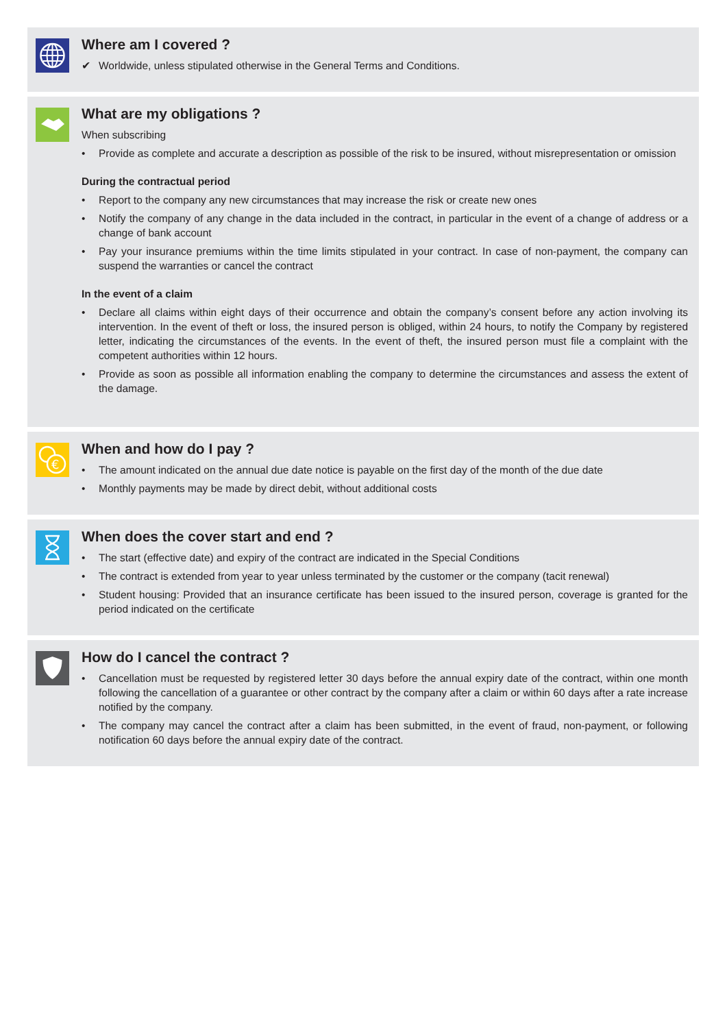Where am I covered ?
✔ Worldwide, unless stipulated otherwise in the General Terms and Conditions.
What are my obligations ?
When subscribing
• Provide as complete and accurate a description as possible of the risk to be insured, without misrepresentation or omission
During the contractual period
• Report to the company any new circumstances that may increase the risk or create new ones
• Notify the company of any change in the data included in the contract, in particular in the event of a change of address or a change of bank account
• Pay your insurance premiums within the time limits stipulated in your contract. In case of non-payment, the company can suspend the warranties or cancel the contract
In the event of a claim
• Declare all claims within eight days of their occurrence and obtain the company’s consent before any action involving its intervention. In the event of theft or loss, the insured person is obliged, within 24 hours, to notify the Company by registered letter, indicating the circumstances of the events. In the event of theft, the insured person must file a complaint with the competent authorities within 12 hours.
• Provide as soon as possible all information enabling the company to determine the circumstances and assess the extent of the damage.
€
When and how do I pay ?
• The amount indicated on the annual due date notice is payable on the first day of the month of the due date
• Monthly payments may be made by direct debit, without additional costs
When does the cover start and end ?
• The start (effective date) and expiry of the contract are indicated in the Special Conditions
• The contract is extended from year to year unless terminated by the customer or the company (tacit renewal)
• Student housing: Provided that an insurance certificate has been issued to the insured person, coverage is granted for the period indicated on the certificate
How do I cancel the contract ?
• Cancellation must be requested by registered letter 30 days before the annual expiry date of the contract, within one month following the cancellation of a guarantee or other contract by the company after a claim or within 60 days after a rate increase notified by the company.
• The company may cancel the contract after a claim has been submitted, in the event of fraud, non-payment, or following notification 60 days before the annual expiry date of the contract.